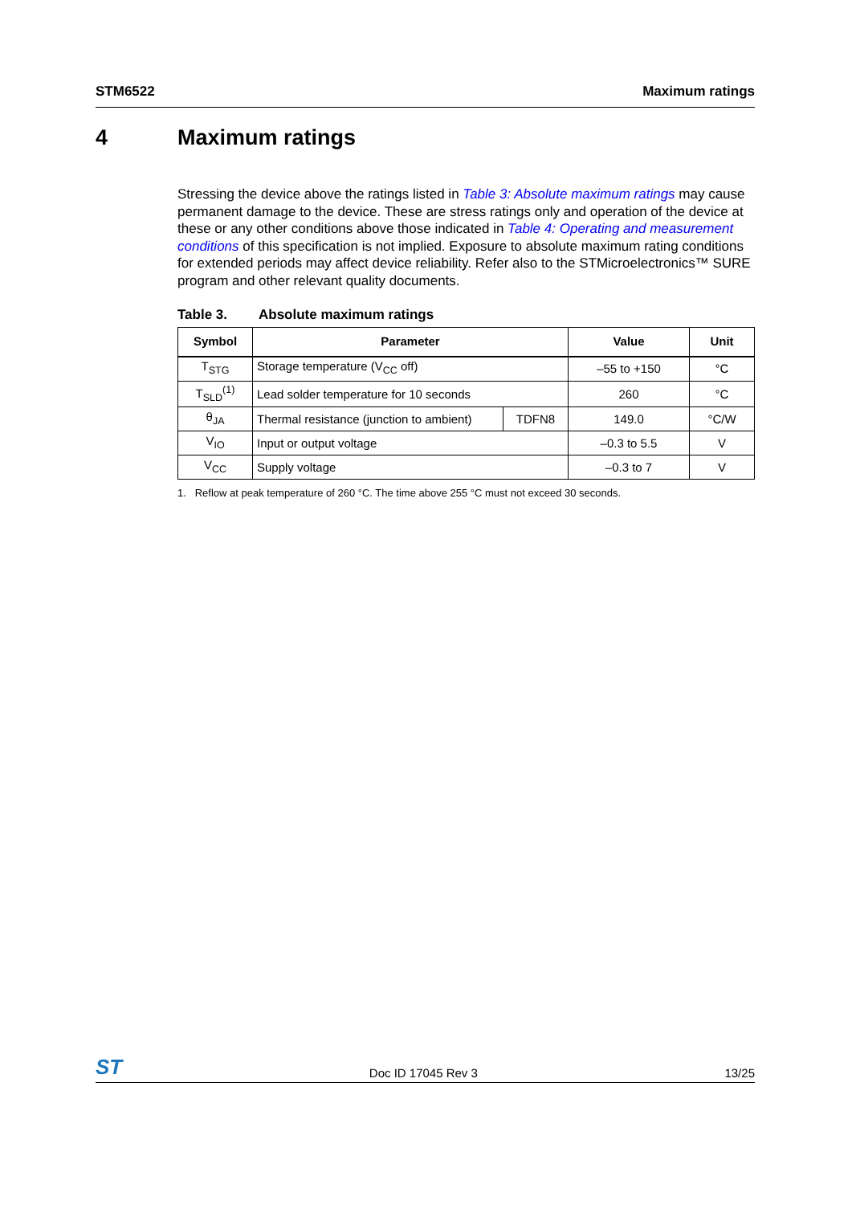STM6522 Maximum ratings
4 Maximum ratings
Stressing the device above the ratings listed in Table 3: Absolute maximum ratings may cause permanent damage to the device. These are stress ratings only and operation of the device at these or any other conditions above those indicated in Table 4: Operating and measurement conditions of this specification is not implied. Exposure to absolute maximum rating conditions for extended periods may affect device reliability. Refer also to the STMicroelectronics™ SURE program and other relevant quality documents.
Table 3. Absolute maximum ratings
| Symbol | Parameter | | Value | Unit |
| --- | --- | --- | --- | --- |
| T<sub>STG</sub> | Storage temperature (V<sub>CC</sub> off) | | –55 to +150 | °C |
| T<sub>SLD</sub><sup>(1)</sup> | Lead solder temperature for 10 seconds | | 260 | °C |
| θ<sub>JA</sub> | Thermal resistance (junction to ambient) | TDFN8 | 149.0 | °C/W |
| V<sub>IO</sub> | Input or output voltage | | –0.3 to 5.5 | V |
| V<sub>CC</sub> | Supply voltage | | –0.3 to 7 | V |
1. Reflow at peak temperature of 260 °C. The time above 255 °C must not exceed 30 seconds.
ST Doc ID 17045 Rev 3 13/25